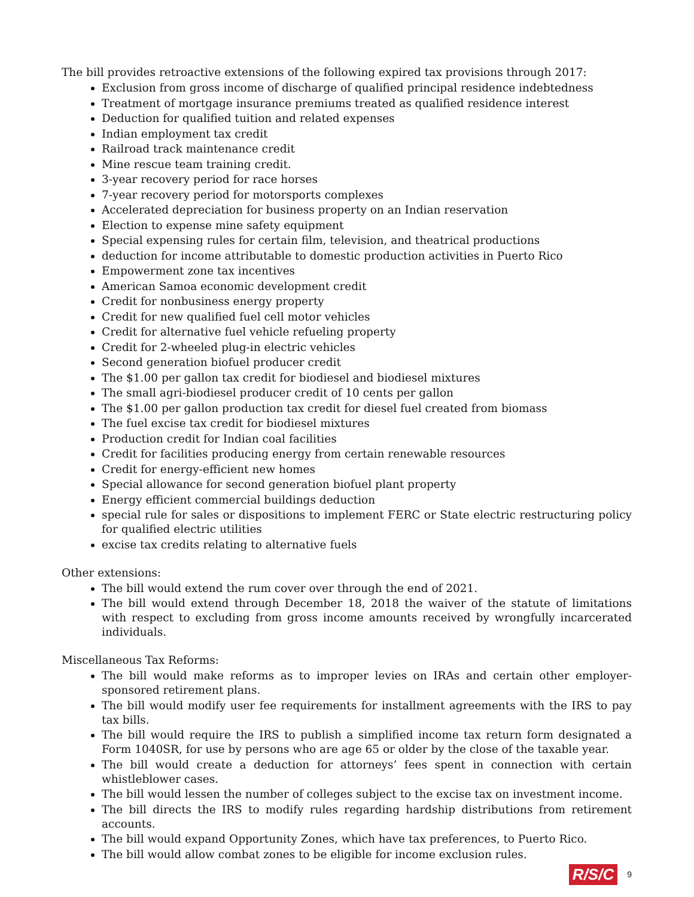The bill provides retroactive extensions of the following expired tax provisions through 2017:
Exclusion from gross income of discharge of qualified principal residence indebtedness
Treatment of mortgage insurance premiums treated as qualified residence interest
Deduction for qualified tuition and related expenses
Indian employment tax credit
Railroad track maintenance credit
Mine rescue team training credit.
3-year recovery period for race horses
7-year recovery period for motorsports complexes
Accelerated depreciation for business property on an Indian reservation
Election to expense mine safety equipment
Special expensing rules for certain film, television, and theatrical productions
deduction for income attributable to domestic production activities in Puerto Rico
Empowerment zone tax incentives
American Samoa economic development credit
Credit for nonbusiness energy property
Credit for new qualified fuel cell motor vehicles
Credit for alternative fuel vehicle refueling property
Credit for 2-wheeled plug-in electric vehicles
Second generation biofuel producer credit
The $1.00 per gallon tax credit for biodiesel and biodiesel mixtures
The small agri-biodiesel producer credit of 10 cents per gallon
The $1.00 per gallon production tax credit for diesel fuel created from biomass
The fuel excise tax credit for biodiesel mixtures
Production credit for Indian coal facilities
Credit for facilities producing energy from certain renewable resources
Credit for energy-efficient new homes
Special allowance for second generation biofuel plant property
Energy efficient commercial buildings deduction
special rule for sales or dispositions to implement FERC or State electric restructuring policy for qualified electric utilities
excise tax credits relating to alternative fuels
Other extensions:
The bill would extend the rum cover over through the end of 2021.
The bill would extend through December 18, 2018 the waiver of the statute of limitations with respect to excluding from gross income amounts received by wrongfully incarcerated individuals.
Miscellaneous Tax Reforms:
The bill would make reforms as to improper levies on IRAs and certain other employer-sponsored retirement plans.
The bill would modify user fee requirements for installment agreements with the IRS to pay tax bills.
The bill would require the IRS to publish a simplified income tax return form designated a Form 1040SR, for use by persons who are age 65 or older by the close of the taxable year.
The bill would create a deduction for attorneys’ fees spent in connection with certain whistleblower cases.
The bill would lessen the number of colleges subject to the excise tax on investment income.
The bill directs the IRS to modify rules regarding hardship distributions from retirement accounts.
The bill would expand Opportunity Zones, which have tax preferences, to Puerto Rico.
The bill would allow combat zones to be eligible for income exclusion rules.
R/S/C 9